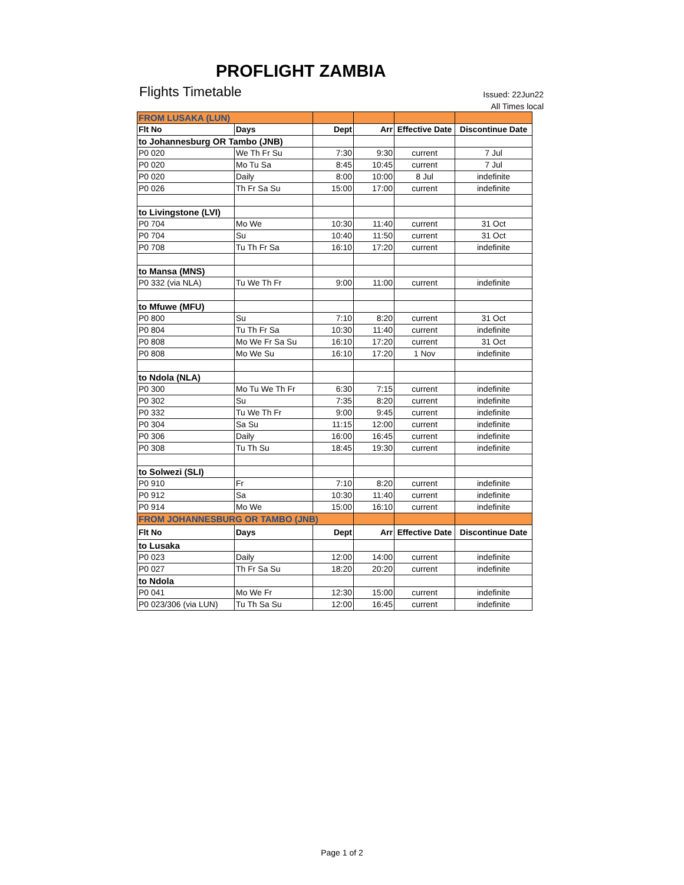PROFLIGHT ZAMBIA
Flights Timetable
Issued: 22Jun22
All Times local
| FROM LUSAKA (LUN) | | | | | |
| Flt No | Days | Dept | Arr | Effective Date | Discontinue Date |
| to Johannesburg OR Tambo (JNB) | | | | | |
| P0 020 | We Th Fr Su | 7:30 | 9:30 | current | 7 Jul |
| P0 020 | Mo Tu Sa | 8:45 | 10:45 | current | 7 Jul |
| P0 020 | Daily | 8:00 | 10:00 | 8 Jul | indefinite |
| P0 026 | Th Fr Sa Su | 15:00 | 17:00 | current | indefinite |
| to Livingstone (LVI) | | | | | |
| P0 704 | Mo We | 10:30 | 11:40 | current | 31 Oct |
| P0 704 | Su | 10:40 | 11:50 | current | 31 Oct |
| P0 708 | Tu Th Fr Sa | 16:10 | 17:20 | current | indefinite |
| to Mansa (MNS) | | | | | |
| P0 332 (via NLA) | Tu We Th Fr | 9:00 | 11:00 | current | indefinite |
| to Mfuwe (MFU) | | | | | |
| P0 800 | Su | 7:10 | 8:20 | current | 31 Oct |
| P0 804 | Tu Th Fr Sa | 10:30 | 11:40 | current | indefinite |
| P0 808 | Mo We Fr Sa Su | 16:10 | 17:20 | current | 31 Oct |
| P0 808 | Mo We Su | 16:10 | 17:20 | 1 Nov | indefinite |
| to Ndola (NLA) | | | | | |
| P0 300 | Mo Tu We Th Fr | 6:30 | 7:15 | current | indefinite |
| P0 302 | Su | 7:35 | 8:20 | current | indefinite |
| P0 332 | Tu We Th Fr | 9:00 | 9:45 | current | indefinite |
| P0 304 | Sa Su | 11:15 | 12:00 | current | indefinite |
| P0 306 | Daily | 16:00 | 16:45 | current | indefinite |
| P0 308 | Tu Th Su | 18:45 | 19:30 | current | indefinite |
| to Solwezi (SLI) | | | | | |
| P0 910 | Fr | 7:10 | 8:20 | current | indefinite |
| P0 912 | Sa | 10:30 | 11:40 | current | indefinite |
| P0 914 | Mo We | 15:00 | 16:10 | current | indefinite |
| FROM JOHANNESBURG OR TAMBO (JNB) | | | | | |
| Flt No | Days | Dept | Arr | Effective Date | Discontinue Date |
| to Lusaka | | | | | |
| P0 023 | Daily | 12:00 | 14:00 | current | indefinite |
| P0 027 | Th Fr Sa Su | 18:20 | 20:20 | current | indefinite |
| to Ndola | | | | | |
| P0 041 | Mo We Fr | 12:30 | 15:00 | current | indefinite |
| P0 023/306 (via LUN) | Tu Th Sa Su | 12:00 | 16:45 | current | indefinite |
Page 1 of 2